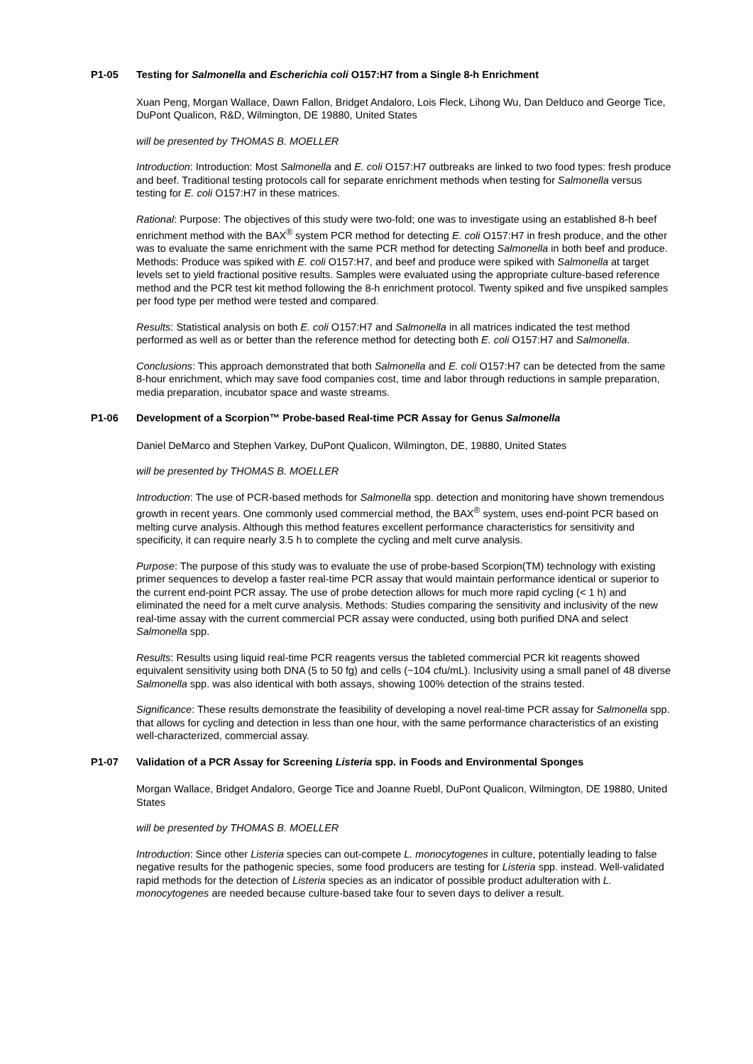P1-05 Testing for Salmonella and Escherichia coli O157:H7 from a Single 8-h Enrichment
Xuan Peng, Morgan Wallace, Dawn Fallon, Bridget Andaloro, Lois Fleck, Lihong Wu, Dan Delduco and George Tice, DuPont Qualicon, R&D, Wilmington, DE 19880, United States
will be presented by THOMAS B. MOELLER
Introduction: Introduction: Most Salmonella and E. coli O157:H7 outbreaks are linked to two food types: fresh produce and beef. Traditional testing protocols call for separate enrichment methods when testing for Salmonella versus testing for E. coli O157:H7 in these matrices.
Rational: Purpose: The objectives of this study were two-fold; one was to investigate using an established 8-h beef enrichment method with the BAX<sup>®</sup> system PCR method for detecting E. coli O157:H7 in fresh produce, and the other was to evaluate the same enrichment with the same PCR method for detecting Salmonella in both beef and produce. Methods: Produce was spiked with E. coli O157:H7, and beef and produce were spiked with Salmonella at target levels set to yield fractional positive results. Samples were evaluated using the appropriate culture-based reference method and the PCR test kit method following the 8-h enrichment protocol. Twenty spiked and five unspiked samples per food type per method were tested and compared.
Results: Statistical analysis on both E. coli O157:H7 and Salmonella in all matrices indicated the test method performed as well as or better than the reference method for detecting both E. coli O157:H7 and Salmonella.
Conclusions: This approach demonstrated that both Salmonella and E. coli O157:H7 can be detected from the same 8-hour enrichment, which may save food companies cost, time and labor through reductions in sample preparation, media preparation, incubator space and waste streams.
P1-06 Development of a Scorpion™ Probe-based Real-time PCR Assay for Genus Salmonella
Daniel DeMarco and Stephen Varkey, DuPont Qualicon, Wilmington, DE, 19880, United States
will be presented by THOMAS B. MOELLER
Introduction: The use of PCR-based methods for Salmonella spp. detection and monitoring have shown tremendous growth in recent years. One commonly used commercial method, the BAX<sup>®</sup> system, uses end-point PCR based on melting curve analysis. Although this method features excellent performance characteristics for sensitivity and specificity, it can require nearly 3.5 h to complete the cycling and melt curve analysis.
Purpose: The purpose of this study was to evaluate the use of probe-based Scorpion(TM) technology with existing primer sequences to develop a faster real-time PCR assay that would maintain performance identical or superior to the current end-point PCR assay. The use of probe detection allows for much more rapid cycling (< 1 h) and eliminated the need for a melt curve analysis. Methods: Studies comparing the sensitivity and inclusivity of the new real-time assay with the current commercial PCR assay were conducted, using both purified DNA and select Salmonella spp.
Results: Results using liquid real-time PCR reagents versus the tableted commercial PCR kit reagents showed equivalent sensitivity using both DNA (5 to 50 fg) and cells (~104 cfu/mL). Inclusivity using a small panel of 48 diverse Salmonella spp. was also identical with both assays, showing 100% detection of the strains tested.
Significance: These results demonstrate the feasibility of developing a novel real-time PCR assay for Salmonella spp. that allows for cycling and detection in less than one hour, with the same performance characteristics of an existing well-characterized, commercial assay.
P1-07 Validation of a PCR Assay for Screening Listeria spp. in Foods and Environmental Sponges
Morgan Wallace, Bridget Andaloro, George Tice and Joanne Ruebl, DuPont Qualicon, Wilmington, DE 19880, United States
will be presented by THOMAS B. MOELLER
Introduction: Since other Listeria species can out-compete L. monocytogenes in culture, potentially leading to false negative results for the pathogenic species, some food producers are testing for Listeria spp. instead. Well-validated rapid methods for the detection of Listeria species as an indicator of possible product adulteration with L. monocytogenes are needed because culture-based take four to seven days to deliver a result.